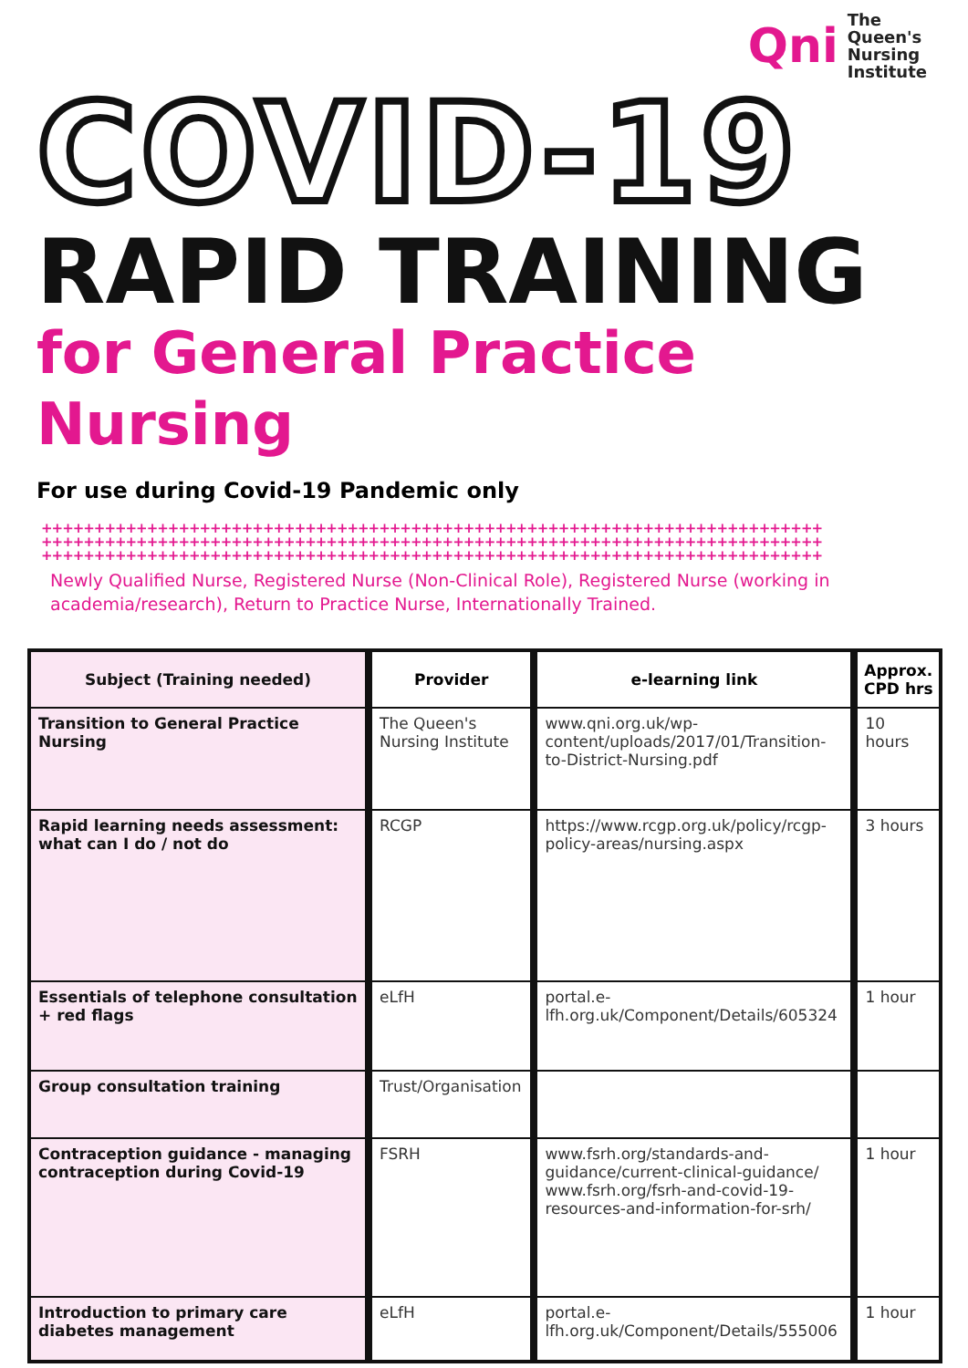Qni
The
Queen's
Nursing
Institute
COVID-19
RAPID TRAINING
for General Practice Nursing
For use during Covid-19 Pandemic only
++++++++++++++++++++++++++++++++++++++++++++++++++++++++++++++++++++++++++
++++++++++++++++++++++++++++++++++++++++++++++++++++++++++++++++++++++++++
++++++++++++++++++++++++++++++++++++++++++++++++++++++++++++++++++++++++++
Newly Qualified Nurse, Registered Nurse (Non-Clinical Role), Registered Nurse (working in academia/research), Return to Practice Nurse, Internationally Trained.
| Subject (Training needed) | Provider | e-learning link | Approx. CPD hrs |
| --- | --- | --- | --- |
| Transition to General Practice Nursing | The Queen's Nursing Institute | www.qni.org.uk/wp-content/uploads/2017/01/Transition-to-District-Nursing.pdf | 10 hours |
| Rapid learning needs assessment: what can I do / not do | RCGP | https://www.rcgp.org.uk/policy/rcgp-policy-areas/nursing.aspx | 3 hours |
| Essentials of telephone consultation + red flags | eLfH | portal.e-lfh.org.uk/Component/Details/605324 | 1 hour |
| Group consultation training | Trust/Organisation | | |
| Contraception guidance - managing contraception during Covid-19 | FSRH | www.fsrh.org/standards-and-guidance/current-clinical-guidance/ www.fsrh.org/fsrh-and-covid-19-resources-and-information-for-srh/ | 1 hour |
| Introduction to primary care diabetes management | eLfH | portal.e-lfh.org.uk/Component/Details/555006 | 1 hour |